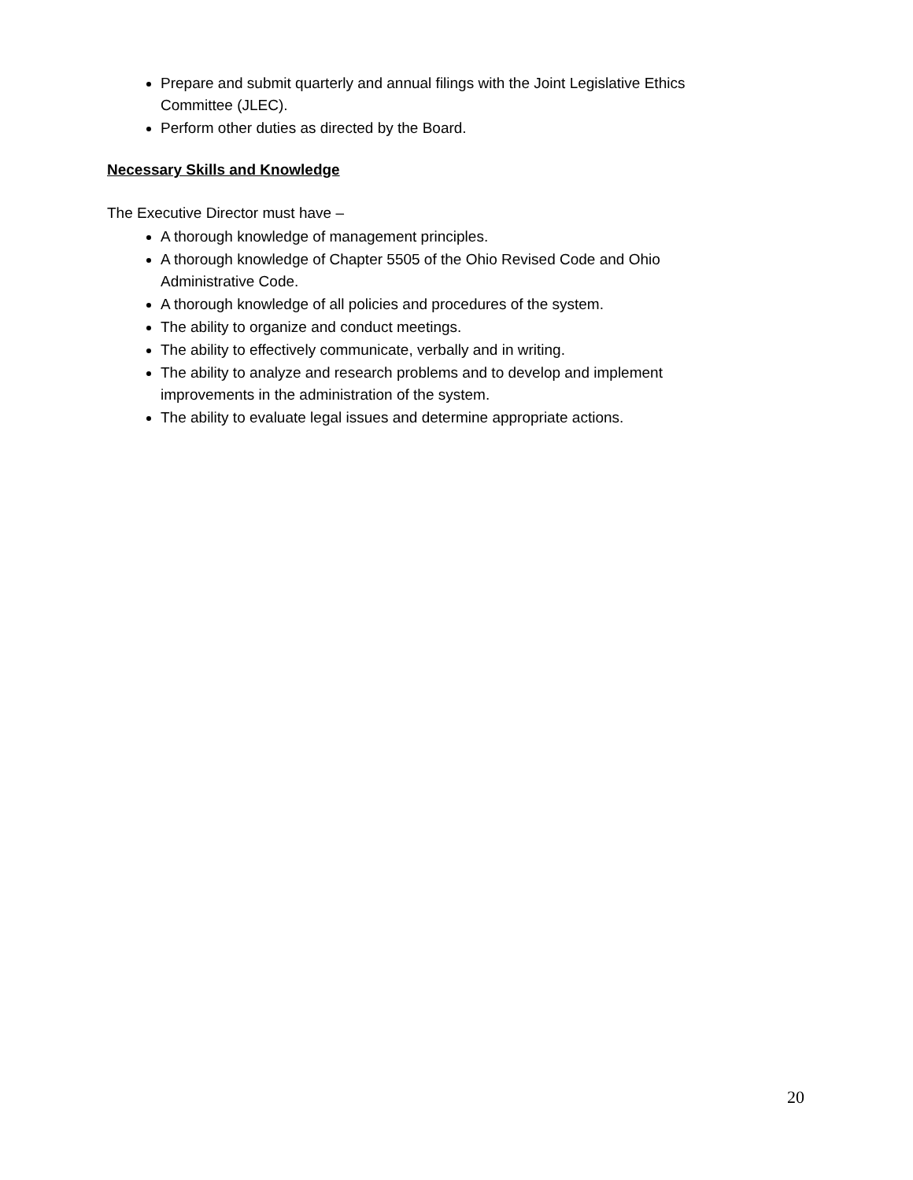Prepare and submit quarterly and annual filings with the Joint Legislative Ethics Committee (JLEC).
Perform other duties as directed by the Board.
Necessary Skills and Knowledge
The Executive Director must have –
A thorough knowledge of management principles.
A thorough knowledge of Chapter 5505 of the Ohio Revised Code and Ohio Administrative Code.
A thorough knowledge of all policies and procedures of the system.
The ability to organize and conduct meetings.
The ability to effectively communicate, verbally and in writing.
The ability to analyze and research problems and to develop and implement improvements in the administration of the system.
The ability to evaluate legal issues and determine appropriate actions.
20